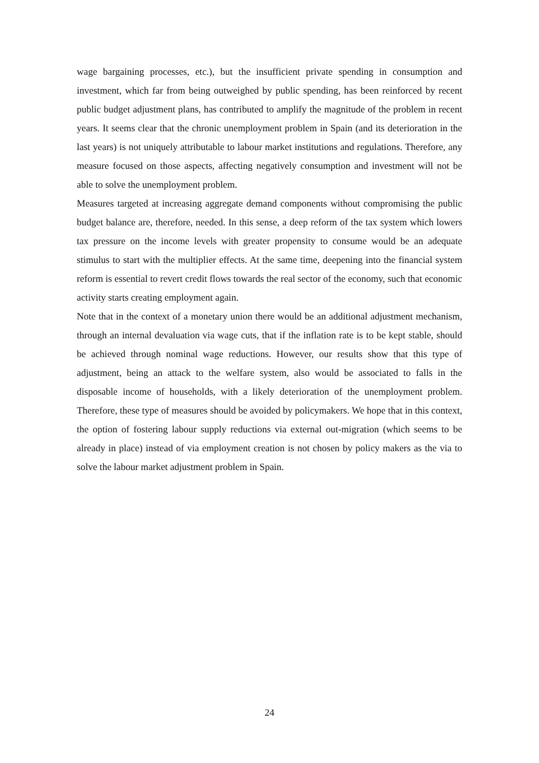wage bargaining processes, etc.), but the insufficient private spending in consumption and investment, which far from being outweighed by public spending, has been reinforced by recent public budget adjustment plans, has contributed to amplify the magnitude of the problem in recent years. It seems clear that the chronic unemployment problem in Spain (and its deterioration in the last years) is not uniquely attributable to labour market institutions and regulations. Therefore, any measure focused on those aspects, affecting negatively consumption and investment will not be able to solve the unemployment problem.
Measures targeted at increasing aggregate demand components without compromising the public budget balance are, therefore, needed. In this sense, a deep reform of the tax system which lowers tax pressure on the income levels with greater propensity to consume would be an adequate stimulus to start with the multiplier effects. At the same time, deepening into the financial system reform is essential to revert credit flows towards the real sector of the economy, such that economic activity starts creating employment again.
Note that in the context of a monetary union there would be an additional adjustment mechanism, through an internal devaluation via wage cuts, that if the inflation rate is to be kept stable, should be achieved through nominal wage reductions. However, our results show that this type of adjustment, being an attack to the welfare system, also would be associated to falls in the disposable income of households, with a likely deterioration of the unemployment problem. Therefore, these type of measures should be avoided by policymakers. We hope that in this context, the option of fostering labour supply reductions via external out-migration (which seems to be already in place) instead of via employment creation is not chosen by policy makers as the via to solve the labour market adjustment problem in Spain.
24